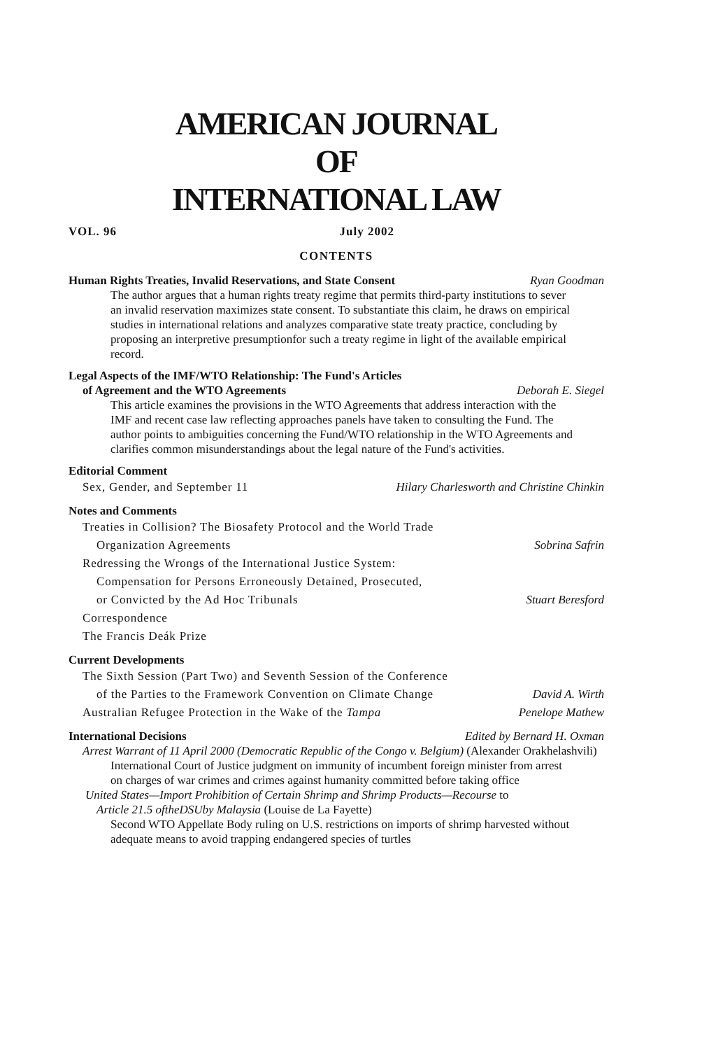AMERICAN JOURNAL
OF
INTERNATIONAL LAW
VOL. 96 July 2002
CONTENTS
Human Rights Treaties, Invalid Reservations, and State Consent Ryan Goodman
The author argues that a human rights treaty regime that permits third-party institutions to sever an invalid reservation maximizes state consent. To substantiate this claim, he draws on empirical studies in international relations and analyzes comparative state treaty practice, concluding by proposing an interpretive presumptionfor such a treaty regime in light of the available empirical record.
Legal Aspects of the IMF/WTO Relationship: The Fund's Articles
of Agreement and the WTO Agreements Deborah E. Siegel
This article examines the provisions in the WTO Agreements that address interaction with the IMF and recent case law reflecting approaches panels have taken to consulting the Fund. The author points to ambiguities concerning the Fund/WTO relationship in the WTO Agreements and clarifies common misunderstandings about the legal nature of the Fund's activities.
Editorial Comment
Sex, Gender, and September 11 Hilary Charlesworth and Christine Chinkin
Notes and Comments
Treaties in Collision? The Biosafety Protocol and the World Trade
Organization Agreements Sobrina Safrin
Redressing the Wrongs of the International Justice System:
Compensation for Persons Erroneously Detained, Prosecuted,
or Convicted by the Ad Hoc Tribunals Stuart Beresford
Correspondence
The Francis Deák Prize
Current Developments
The Sixth Session (Part Two) and Seventh Session of the Conference
of the Parties to the Framework Convention on Climate Change David A. Wirth
Australian Refugee Protection in the Wake of the Tampa Penelope Mathew
International Decisions Edited by Bernard H. Oxman
Arrest Warrant of 11 April 2000 (Democratic Republic of the Congo v. Belgium) (Alexander Orakhelashvili)
International Court of Justice judgment on immunity of incumbent foreign minister from arrest on charges of war crimes and crimes against humanity committed before taking office
United States—Import Prohibition of Certain Shrimp and Shrimp Products—Recourse to
Article 21.5 oftheDSUby Malaysia (Louise de La Fayette)
Second WTO Appellate Body ruling on U.S. restrictions on imports of shrimp harvested without adequate means to avoid trapping endangered species of turtles